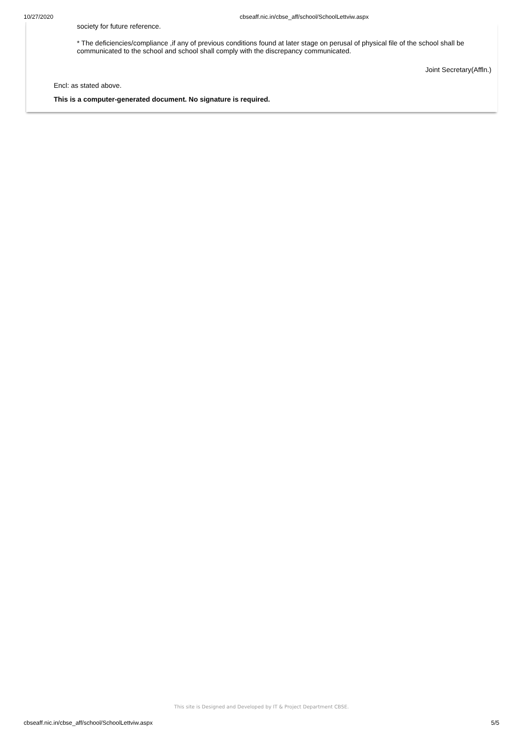10/27/2020 cbseaff.nic.in/cbse_aff/school/SchoolLettviw.aspx
society for future reference.
* The deficiencies/compliance ,if any of previous conditions found at later stage on perusal of physical file of the school shall be communicated to the school and school shall comply with the discrepancy communicated.
Joint Secretary(Affln.)
Encl: as stated above.
This is a computer-generated document. No signature is required.
This site is Designed and Developed by IT & Project Department CBSE.
cbseaff.nic.in/cbse_aff/school/SchoolLettviw.aspx 5/5